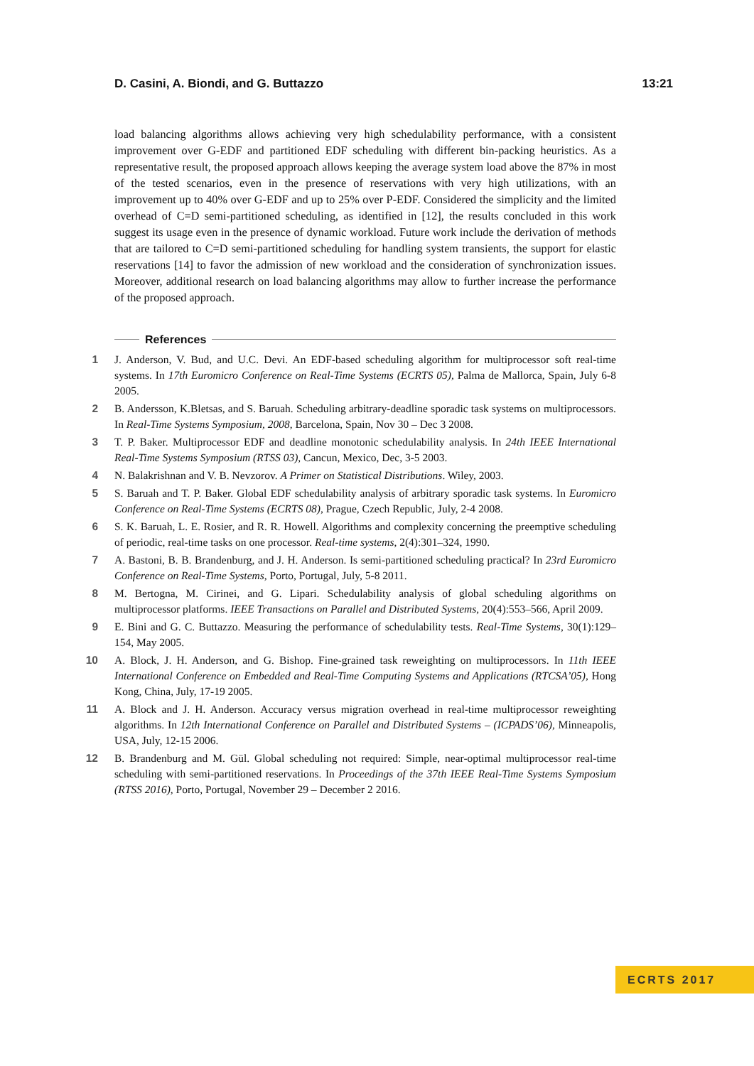D. Casini, A. Biondi, and G. Buttazzo 13:21
load balancing algorithms allows achieving very high schedulability performance, with a consistent improvement over G-EDF and partitioned EDF scheduling with different bin-packing heuristics. As a representative result, the proposed approach allows keeping the average system load above the 87% in most of the tested scenarios, even in the presence of reservations with very high utilizations, with an improvement up to 40% over G-EDF and up to 25% over P-EDF. Considered the simplicity and the limited overhead of C=D semi-partitioned scheduling, as identified in [12], the results concluded in this work suggest its usage even in the presence of dynamic workload. Future work include the derivation of methods that are tailored to C=D semi-partitioned scheduling for handling system transients, the support for elastic reservations [14] to favor the admission of new workload and the consideration of synchronization issues. Moreover, additional research on load balancing algorithms may allow to further increase the performance of the proposed approach.
References
1 J. Anderson, V. Bud, and U.C. Devi. An EDF-based scheduling algorithm for multiprocessor soft real-time systems. In 17th Euromicro Conference on Real-Time Systems (ECRTS 05), Palma de Mallorca, Spain, July 6-8 2005.
2 B. Andersson, K.Bletsas, and S. Baruah. Scheduling arbitrary-deadline sporadic task systems on multiprocessors. In Real-Time Systems Symposium, 2008, Barcelona, Spain, Nov 30 – Dec 3 2008.
3 T. P. Baker. Multiprocessor EDF and deadline monotonic schedulability analysis. In 24th IEEE International Real-Time Systems Symposium (RTSS 03), Cancun, Mexico, Dec, 3-5 2003.
4 N. Balakrishnan and V. B. Nevzorov. A Primer on Statistical Distributions. Wiley, 2003.
5 S. Baruah and T. P. Baker. Global EDF schedulability analysis of arbitrary sporadic task systems. In Euromicro Conference on Real-Time Systems (ECRTS 08), Prague, Czech Republic, July, 2-4 2008.
6 S. K. Baruah, L. E. Rosier, and R. R. Howell. Algorithms and complexity concerning the preemptive scheduling of periodic, real-time tasks on one processor. Real-time systems, 2(4):301–324, 1990.
7 A. Bastoni, B. B. Brandenburg, and J. H. Anderson. Is semi-partitioned scheduling practical? In 23rd Euromicro Conference on Real-Time Systems, Porto, Portugal, July, 5-8 2011.
8 M. Bertogna, M. Cirinei, and G. Lipari. Schedulability analysis of global scheduling algorithms on multiprocessor platforms. IEEE Transactions on Parallel and Distributed Systems, 20(4):553–566, April 2009.
9 E. Bini and G. C. Buttazzo. Measuring the performance of schedulability tests. Real-Time Systems, 30(1):129–154, May 2005.
10 A. Block, J. H. Anderson, and G. Bishop. Fine-grained task reweighting on multiprocessors. In 11th IEEE International Conference on Embedded and Real-Time Computing Systems and Applications (RTCSA’05), Hong Kong, China, July, 17-19 2005.
11 A. Block and J. H. Anderson. Accuracy versus migration overhead in real-time multiprocessor reweighting algorithms. In 12th International Conference on Parallel and Distributed Systems – (ICPADS’06), Minneapolis, USA, July, 12-15 2006.
12 B. Brandenburg and M. Gül. Global scheduling not required: Simple, near-optimal multiprocessor real-time scheduling with semi-partitioned reservations. In Proceedings of the 37th IEEE Real-Time Systems Symposium (RTSS 2016), Porto, Portugal, November 29 – December 2 2016.
ECRTS 2017